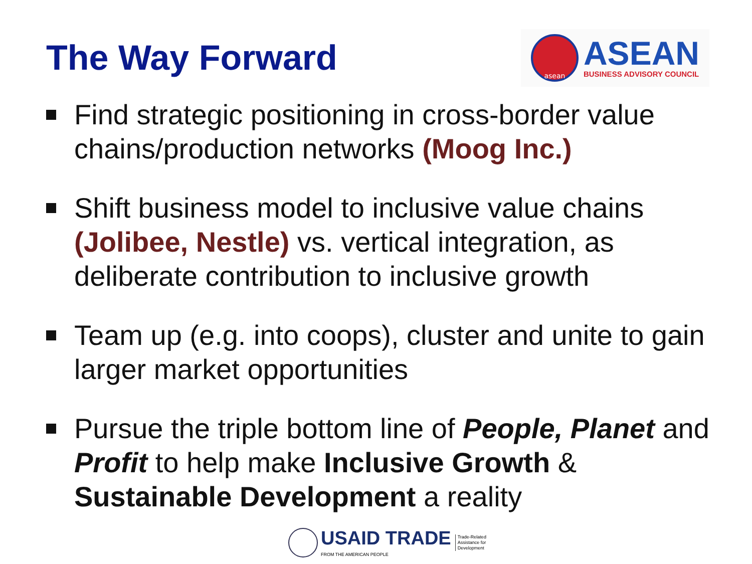The Way Forward
asean
ASEAN
BUSINESS ADVISORY COUNCIL
Find strategic positioning in cross-border value chains/production networks (Moog Inc.)
Shift business model to inclusive value chains (Jolibee, Nestle) vs. vertical integration, as deliberate contribution to inclusive growth
Team up (e.g. into coops), cluster and unite to gain larger market opportunities
Pursue the triple bottom line of People, Planet and Profit to help make Inclusive Growth & Sustainable Development a reality
USAID TRADE
FROM THE AMERICAN PEOPLE
Trade-Related
Assistance for
Development